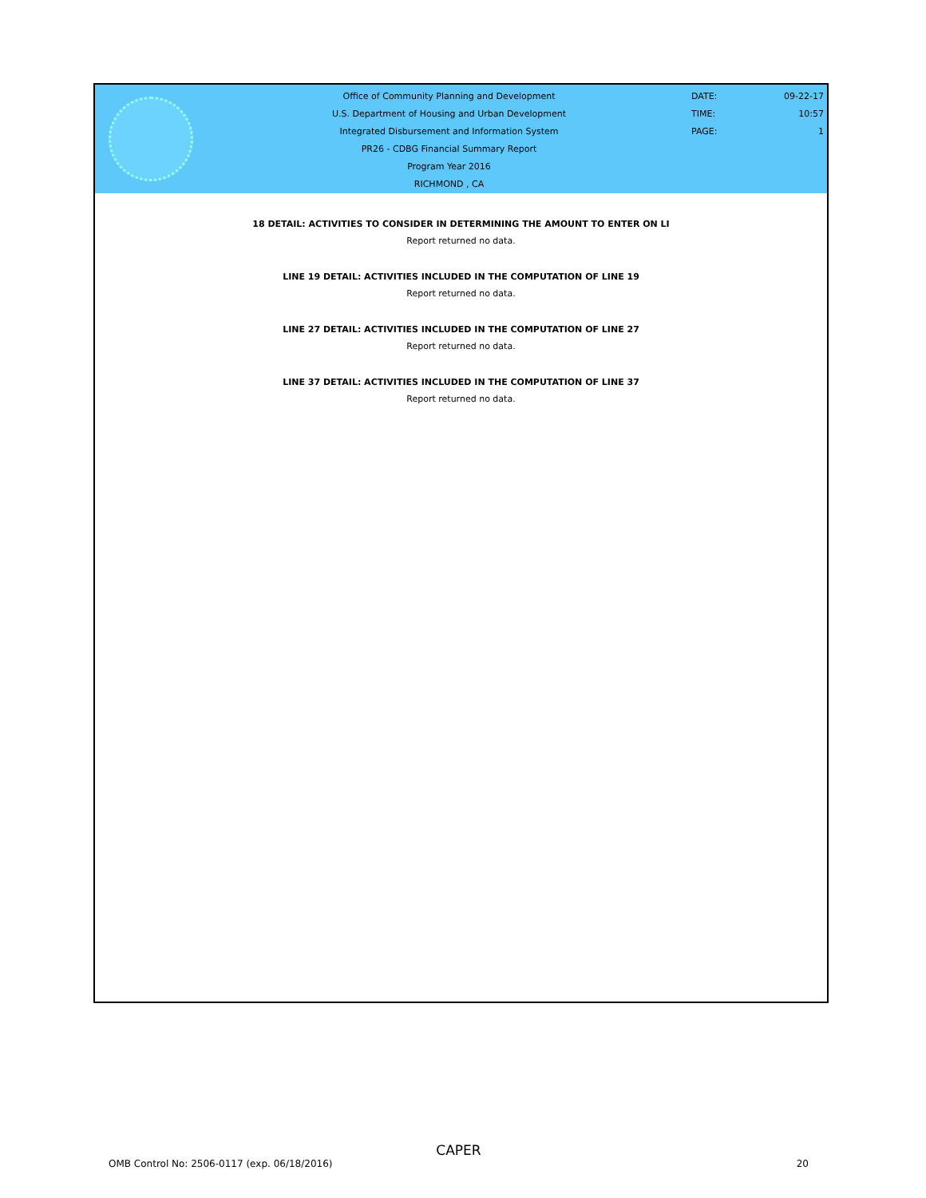Office of Community Planning and Development
U.S. Department of Housing and Urban Development
Integrated Disbursement and Information System
PR26 - CDBG Financial Summary Report
Program Year 2016
RICHMOND , CA
DATE:
TIME:
PAGE:
09-22-17
10:57
1
18 DETAIL: ACTIVITIES TO CONSIDER IN DETERMINING THE AMOUNT TO ENTER ON LI
Report returned no data.
LINE 19 DETAIL: ACTIVITIES INCLUDED IN THE COMPUTATION OF LINE 19
Report returned no data.
LINE 27 DETAIL: ACTIVITIES INCLUDED IN THE COMPUTATION OF LINE 27
Report returned no data.
LINE 37 DETAIL: ACTIVITIES INCLUDED IN THE COMPUTATION OF LINE 37
Report returned no data.
CAPER
OMB Control No: 2506-0117 (exp. 06/18/2016) 20